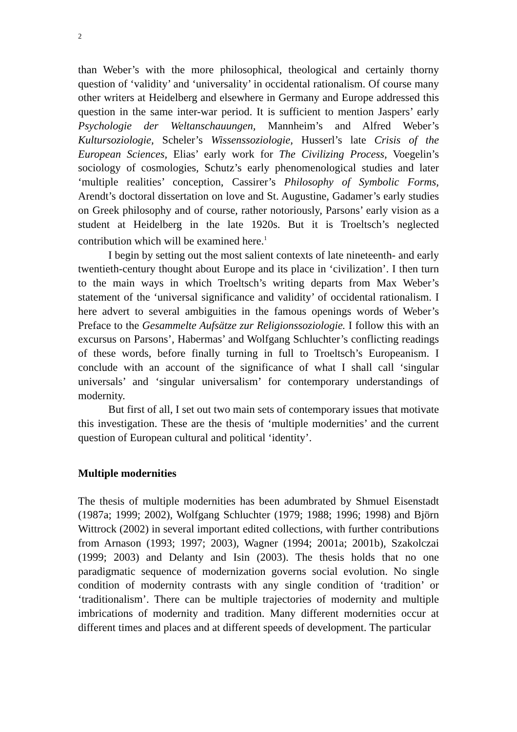2
than Weber’s with the more philosophical, theological and certainly thorny question of ‘validity’ and ‘universality’ in occidental rationalism. Of course many other writers at Heidelberg and elsewhere in Germany and Europe addressed this question in the same inter-war period. It is sufficient to mention Jaspers’ early Psychologie der Weltanschauungen, Mannheim’s and Alfred Weber’s Kultursoziologie, Scheler’s Wissenssoziologie, Husserl’s late Crisis of the European Sciences, Elias’ early work for The Civilizing Process, Voegelin’s sociology of cosmologies, Schutz’s early phenomenological studies and later ‘multiple realities’ conception, Cassirer’s Philosophy of Symbolic Forms, Arendt’s doctoral dissertation on love and St. Augustine, Gadamer’s early studies on Greek philosophy and of course, rather notoriously, Parsons’ early vision as a student at Heidelberg in the late 1920s. But it is Troeltsch’s neglected contribution which will be examined here.<sup>1</sup>
I begin by setting out the most salient contexts of late nineteenth- and early twentieth-century thought about Europe and its place in ‘civilization’. I then turn to the main ways in which Troeltsch’s writing departs from Max Weber’s statement of the ‘universal significance and validity’ of occidental rationalism. I here advert to several ambiguities in the famous openings words of Weber’s Preface to the Gesammelte Aufsätze zur Religionssoziologie. I follow this with an excursus on Parsons’, Habermas’ and Wolfgang Schluchter’s conflicting readings of these words, before finally turning in full to Troeltsch’s Europeanism. I conclude with an account of the significance of what I shall call ‘singular universals’ and ‘singular universalism’ for contemporary understandings of modernity.
But first of all, I set out two main sets of contemporary issues that motivate this investigation. These are the thesis of ‘multiple modernities’ and the current question of European cultural and political ‘identity’.
Multiple modernities
The thesis of multiple modernities has been adumbrated by Shmuel Eisenstadt (1987a; 1999; 2002), Wolfgang Schluchter (1979; 1988; 1996; 1998) and Björn Wittrock (2002) in several important edited collections, with further contributions from Arnason (1993; 1997; 2003), Wagner (1994; 2001a; 2001b), Szakolczai (1999; 2003) and Delanty and Isin (2003). The thesis holds that no one paradigmatic sequence of modernization governs social evolution. No single condition of modernity contrasts with any single condition of ‘tradition’ or ‘traditionalism’. There can be multiple trajectories of modernity and multiple imbrications of modernity and tradition. Many different modernities occur at different times and places and at different speeds of development. The particular